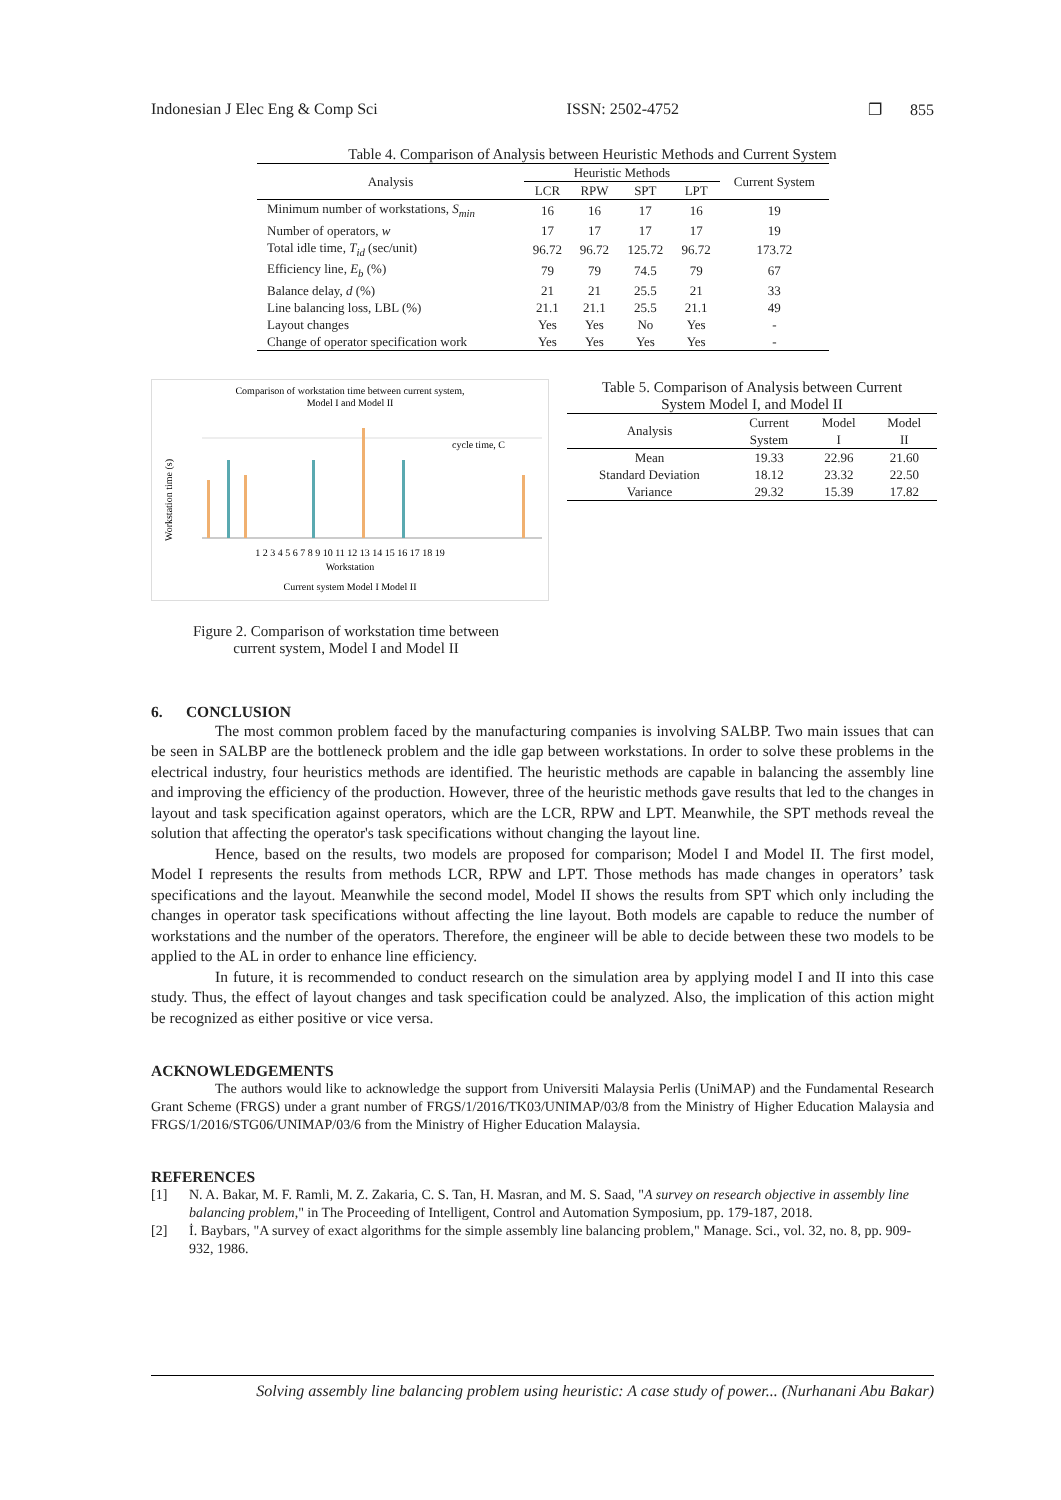Indonesian J Elec Eng & Comp Sci ISSN: 2502-4752 ❐ 855
Table 4. Comparison of Analysis between Heuristic Methods and Current System
| Analysis | Heuristic Methods | | | | Current System |
| --- | --- | --- | --- | --- | --- |
| | LCR | RPW | SPT | LPT | |
| Minimum number of workstations, S<sub>min</sub> | 16 | 16 | 17 | 16 | 19 |
| Number of operators, w | 17 | 17 | 17 | 17 | 19 |
| Total idle time, T<sub>id</sub> (sec/unit) | 96.72 | 96.72 | 125.72 | 96.72 | 173.72 |
| Efficiency line, E<sub>b</sub> (%) | 79 | 79 | 74.5 | 79 | 67 |
| Balance delay, d (%) | 21 | 21 | 25.5 | 21 | 33 |
| Line balancing loss, LBL (%) | 21.1 | 21.1 | 25.5 | 21.1 | 49 |
| Layout changes | Yes | Yes | No | Yes | - |
| Change of operator specification work | Yes | Yes | Yes | Yes | - |
Comparison of workstation time between current system,
Model I and Model II
cycle time, C
1 2 3 4 5 6 7 8 9 10 11 12 13 14 15 16 17 18 19
Workstation
Current system Model I Model II
Workstation time (s)
Figure 2. Comparison of workstation time between
current system, Model I and Model II
Table 5. Comparison of Analysis between Current
System Model I, and Model II
| Analysis | Current System | Model I | Model II |
| --- | --- | --- | --- |
| Mean | 19.33 | 22.96 | 21.60 |
| Standard Deviation | 18.12 | 23.32 | 22.50 |
| Variance | 29.32 | 15.39 | 17.82 |
6. CONCLUSION
The most common problem faced by the manufacturing companies is involving SALBP. Two main issues that can be seen in SALBP are the bottleneck problem and the idle gap between workstations. In order to solve these problems in the electrical industry, four heuristics methods are identified. The heuristic methods are capable in balancing the assembly line and improving the efficiency of the production. However, three of the heuristic methods gave results that led to the changes in layout and task specification against operators, which are the LCR, RPW and LPT. Meanwhile, the SPT methods reveal the solution that affecting the operator's task specifications without changing the layout line.
Hence, based on the results, two models are proposed for comparison; Model I and Model II. The first model, Model I represents the results from methods LCR, RPW and LPT. Those methods has made changes in operators’ task specifications and the layout. Meanwhile the second model, Model II shows the results from SPT which only including the changes in operator task specifications without affecting the line layout. Both models are capable to reduce the number of workstations and the number of the operators. Therefore, the engineer will be able to decide between these two models to be applied to the AL in order to enhance line efficiency.
In future, it is recommended to conduct research on the simulation area by applying model I and II into this case study. Thus, the effect of layout changes and task specification could be analyzed. Also, the implication of this action might be recognized as either positive or vice versa.
ACKNOWLEDGEMENTS
The authors would like to acknowledge the support from Universiti Malaysia Perlis (UniMAP) and the Fundamental Research Grant Scheme (FRGS) under a grant number of FRGS/1/2016/TK03/UNIMAP/03/8 from the Ministry of Higher Education Malaysia and FRGS/1/2016/STG06/UNIMAP/03/6 from the Ministry of Higher Education Malaysia.
REFERENCES
[1] N. A. Bakar, M. F. Ramli, M. Z. Zakaria, C. S. Tan, H. Masran, and M. S. Saad, "A survey on research objective in assembly line balancing problem," in The Proceeding of Intelligent, Control and Automation Symposium, pp. 179-187, 2018.
[2] İ. Baybars, "A survey of exact algorithms for the simple assembly line balancing problem," Manage. Sci., vol. 32, no. 8, pp. 909-932, 1986.
Solving assembly line balancing problem using heuristic: A case study of power... (Nurhanani Abu Bakar)